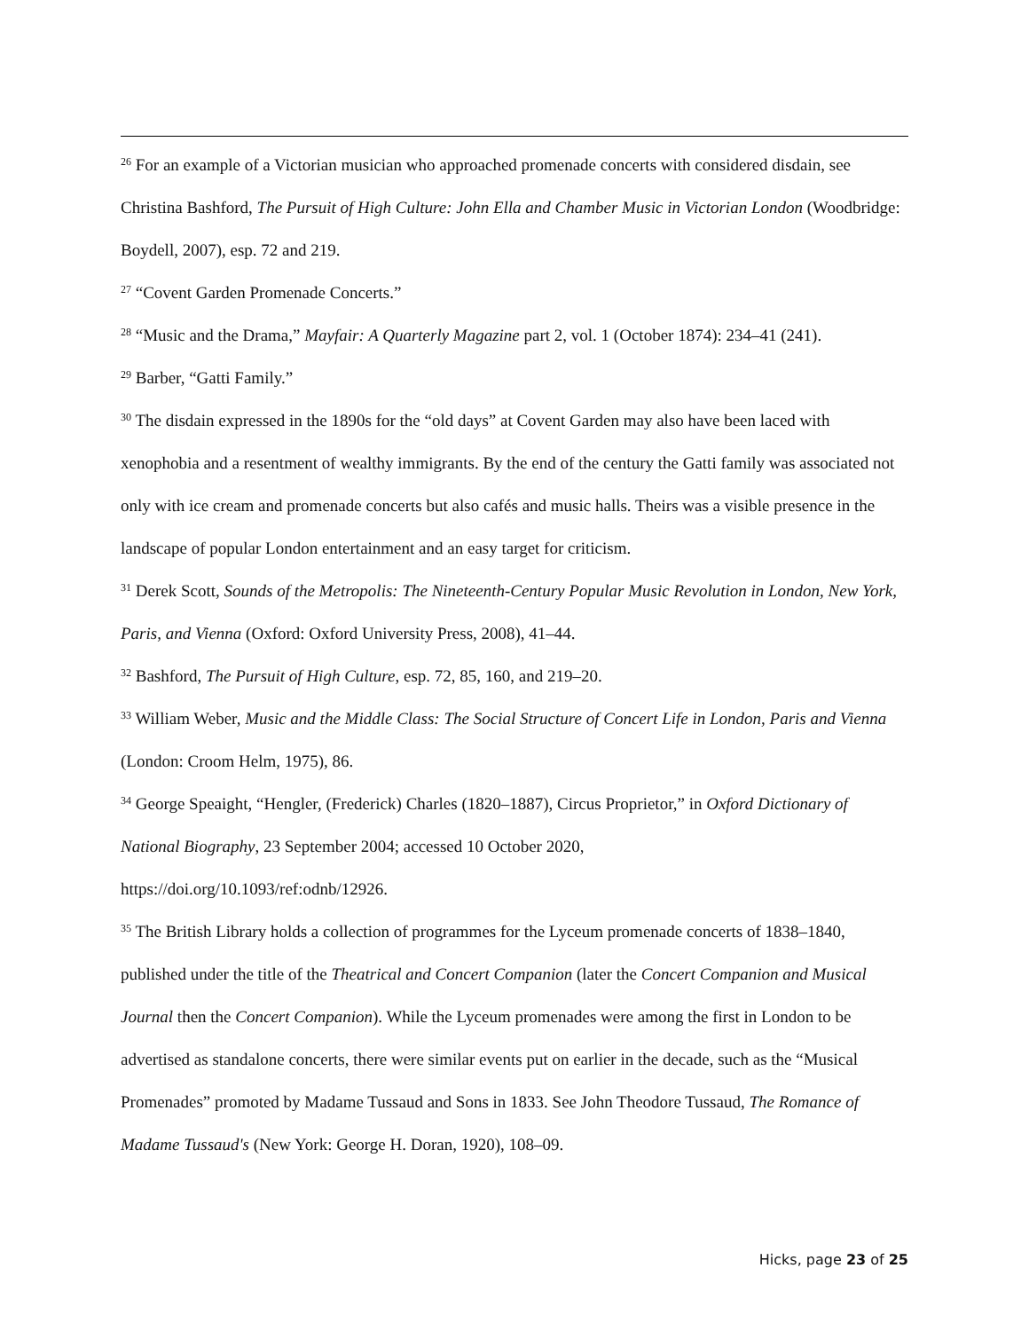<sup>26</sup> For an example of a Victorian musician who approached promenade concerts with considered disdain, see Christina Bashford, The Pursuit of High Culture: John Ella and Chamber Music in Victorian London (Woodbridge: Boydell, 2007), esp. 72 and 219.
<sup>27</sup> “Covent Garden Promenade Concerts.”
<sup>28</sup> “Music and the Drama,” Mayfair: A Quarterly Magazine part 2, vol. 1 (October 1874): 234–41 (241).
<sup>29</sup> Barber, “Gatti Family.”
<sup>30</sup> The disdain expressed in the 1890s for the “old days” at Covent Garden may also have been laced with xenophobia and a resentment of wealthy immigrants. By the end of the century the Gatti family was associated not only with ice cream and promenade concerts but also cafés and music halls. Theirs was a visible presence in the landscape of popular London entertainment and an easy target for criticism.
<sup>31</sup> Derek Scott, Sounds of the Metropolis: The Nineteenth-Century Popular Music Revolution in London, New York, Paris, and Vienna (Oxford: Oxford University Press, 2008), 41–44.
<sup>32</sup> Bashford, The Pursuit of High Culture, esp. 72, 85, 160, and 219–20.
<sup>33</sup> William Weber, Music and the Middle Class: The Social Structure of Concert Life in London, Paris and Vienna (London: Croom Helm, 1975), 86.
<sup>34</sup> George Speaight, “Hengler, (Frederick) Charles (1820–1887), Circus Proprietor,” in Oxford Dictionary of National Biography, 23 September 2004; accessed 10 October 2020,
https://doi.org/10.1093/ref:odnb/12926.
<sup>35</sup> The British Library holds a collection of programmes for the Lyceum promenade concerts of 1838–1840, published under the title of the Theatrical and Concert Companion (later the Concert Companion and Musical Journal then the Concert Companion). While the Lyceum promenades were among the first in London to be advertised as standalone concerts, there were similar events put on earlier in the decade, such as the “Musical Promenades” promoted by Madame Tussaud and Sons in 1833. See John Theodore Tussaud, The Romance of Madame Tussaud's (New York: George H. Doran, 1920), 108–09.
Hicks, page 23 of 25